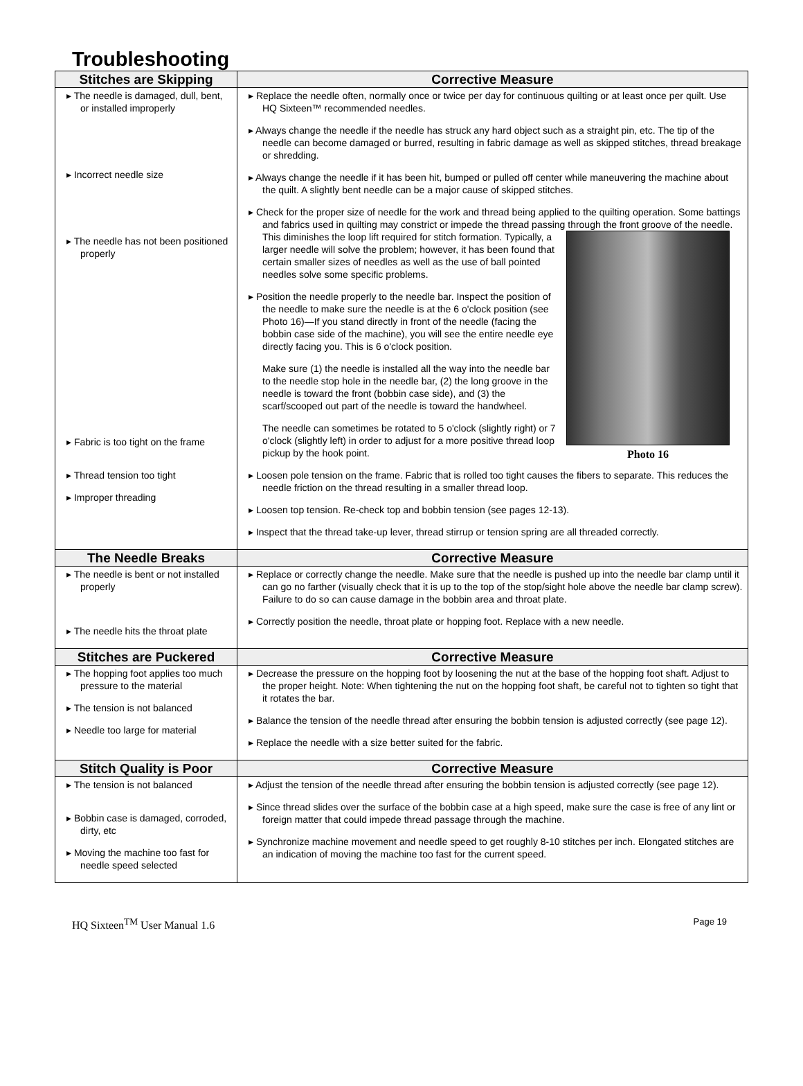Troubleshooting
| Stitches are Skipping | Corrective Measure |
| --- | --- |
| ▸ The needle is damaged, dull, bent, or installed improperly ▸ Incorrect needle size ▸ The needle has not been positioned properly ▸ Fabric is too tight on the frame ▸ Thread tension too tight ▸ Improper threading | ▸ Replace the needle often, normally once or twice per day for continuous quilting or at least once per quilt. Use HQ Sixteen™ recommended needles. ▸ Always change the needle if the needle has struck any hard object such as a straight pin, etc. The tip of the needle can become damaged or burred, resulting in fabric damage as well as skipped stitches, thread breakage or shredding. ▸ Always change the needle if it has been hit, bumped or pulled off center while maneuvering the machine about the quilt. A slightly bent needle can be a major cause of skipped stitches. ▸ Check for the proper size of needle for the work and thread being applied to the quilting operation. Some battings and fabrics used in quilting may constrict or impede the thread passing through the front groove of the needle. Photo 16 This diminishes the loop lift required for stitch formation. Typically, a larger needle will solve the problem; however, it has been found that certain smaller sizes of needles as well as the use of ball pointed needles solve some specific problems. ▸ Position the needle properly to the needle bar. Inspect the position of the needle to make sure the needle is at the 6 o'clock position (see Photo 16)—If you stand directly in front of the needle (facing the bobbin case side of the machine), you will see the entire needle eye directly facing you. This is 6 o'clock position. Make sure (1) the needle is installed all the way into the needle bar to the needle stop hole in the needle bar, (2) the long groove in the needle is toward the front (bobbin case side), and (3) the scarf/scooped out part of the needle is toward the handwheel. The needle can sometimes be rotated to 5 o'clock (slightly right) or 7 o'clock (slightly left) in order to adjust for a more positive thread loop pickup by the hook point. ▸ Loosen pole tension on the frame. Fabric that is rolled too tight causes the fibers to separate. This reduces the needle friction on the thread resulting in a smaller thread loop. ▸ Loosen top tension. Re-check top and bobbin tension (see pages 12-13). ▸ Inspect that the thread take-up lever, thread stirrup or tension spring are all threaded correctly. |
| The Needle Breaks | Corrective Measure |
| ▸ The needle is bent or not installed properly ▸ The needle hits the throat plate | ▸ Replace or correctly change the needle. Make sure that the needle is pushed up into the needle bar clamp until it can go no farther (visually check that it is up to the top of the stop/sight hole above the needle bar clamp screw). Failure to do so can cause damage in the bobbin area and throat plate. ▸ Correctly position the needle, throat plate or hopping foot. Replace with a new needle. |
| Stitches are Puckered | Corrective Measure |
| ▸ The hopping foot applies too much pressure to the material ▸ The tension is not balanced ▸ Needle too large for material | ▸ Decrease the pressure on the hopping foot by loosening the nut at the base of the hopping foot shaft. Adjust to the proper height. Note: When tightening the nut on the hopping foot shaft, be careful not to tighten so tight that it rotates the bar. ▸ Balance the tension of the needle thread after ensuring the bobbin tension is adjusted correctly (see page 12). ▸ Replace the needle with a size better suited for the fabric. |
| Stitch Quality is Poor | Corrective Measure |
| ▸ The tension is not balanced ▸ Bobbin case is damaged, corroded, dirty, etc ▸ Moving the machine too fast for needle speed selected | ▸ Adjust the tension of the needle thread after ensuring the bobbin tension is adjusted correctly (see page 12). ▸ Since thread slides over the surface of the bobbin case at a high speed, make sure the case is free of any lint or foreign matter that could impede thread passage through the machine. ▸ Synchronize machine movement and needle speed to get roughly 8-10 stitches per inch. Elongated stitches are an indication of moving the machine too fast for the current speed. |
HQ Sixteen<sup>TM</sup> User Manual 1.6 Page 19